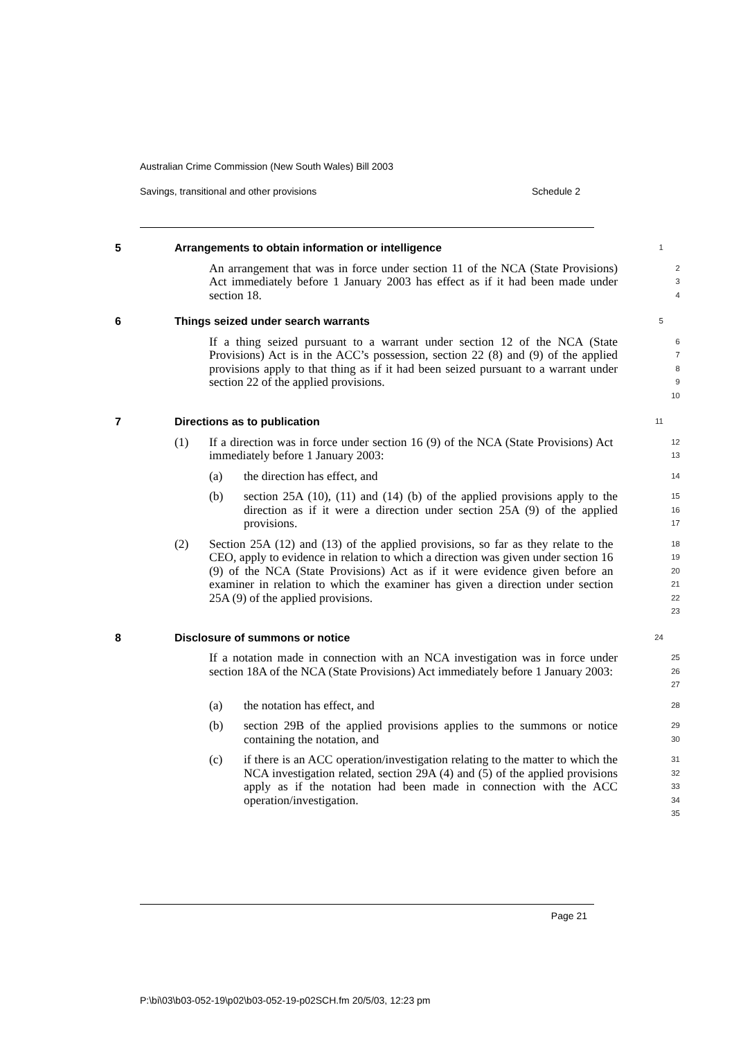Australian Crime Commission (New South Wales) Bill 2003
Savings, transitional and other provisions Schedule 2
5 Arrangements to obtain information or intelligence
1
An arrangement that was in force under section 11 of the NCA (State Provisions) Act immediately before 1 January 2003 has effect as if it had been made under section 18.
2
3
4
6 Things seized under search warrants
5
If a thing seized pursuant to a warrant under section 12 of the NCA (State Provisions) Act is in the ACC’s possession, section 22 (8) and (9) of the applied provisions apply to that thing as if it had been seized pursuant to a warrant under section 22 of the applied provisions.
6
7
8
9
10
7 Directions as to publication
11
(1) If a direction was in force under section 16 (9) of the NCA (State Provisions) Act immediately before 1 January 2003:
12
13
(a) the direction has effect, and
14
(b) section 25A (10), (11) and (14) (b) of the applied provisions apply to the direction as if it were a direction under section 25A (9) of the applied provisions.
15
16
17
(2) Section 25A (12) and (13) of the applied provisions, so far as they relate to the CEO, apply to evidence in relation to which a direction was given under section 16 (9) of the NCA (State Provisions) Act as if it were evidence given before an examiner in relation to which the examiner has given a direction under section 25A (9) of the applied provisions.
18
19
20
21
22
23
8 Disclosure of summons or notice
24
If a notation made in connection with an NCA investigation was in force under section 18A of the NCA (State Provisions) Act immediately before 1 January 2003:
25
26
27
(a) the notation has effect, and
28
(b) section 29B of the applied provisions applies to the summons or notice containing the notation, and
29
30
(c) if there is an ACC operation/investigation relating to the matter to which the NCA investigation related, section 29A (4) and (5) of the applied provisions apply as if the notation had been made in connection with the ACC operation/investigation.
31
32
33
34
35
Page 21
P:\bi\03\b03-052-19\p02\b03-052-19-p02SCH.fm 20/5/03, 12:23 pm